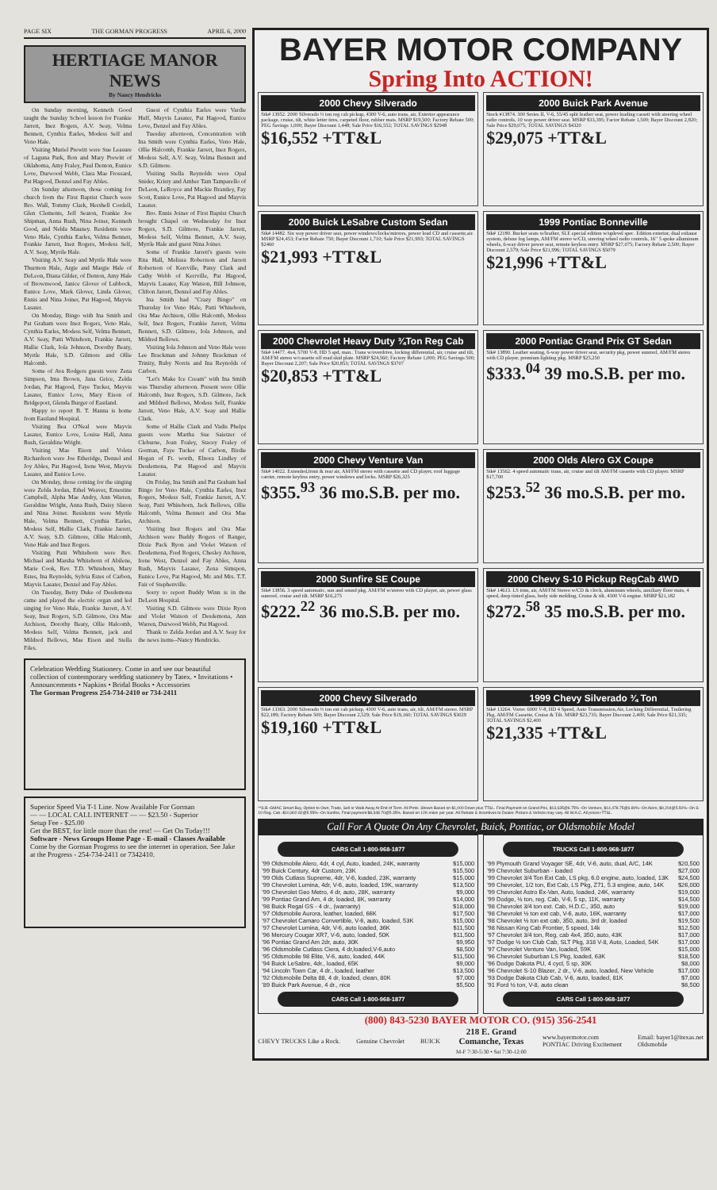PAGE SIX THE GORMAN PROGRESS APRIL 6, 2000
HERTIAGE MANOR NEWS
By Nancy Hendricks
On Sunday morning, Kenneth Good taught the Sunday School lesson for Frankie Jarrett, Inez Rogers, A.V. Seay, Velma Bennett, Cynthia Earles, Modess Self and Veno Hale.
Visiting Muriel Prewitt were Sue Leasure of Laguna Park, Ron and Mary Prewitt of Oklahoma, Amy Fraley, Paul Denton, Eunice Love, Durwood Webb, Clara Mae Frossard, Pat Hagood, Denzel and Fay Ables.
On Sunday afternoon, those coming for church from the First Baptist Church were Bro. Wall, Tommy Clark, Hershell Cordell, Glen Clements, Jeff Seaton, Frankie Joe Shipman, Anna Rush, Nina Joiner, Kenneth Good, and Nelda Mauney. Residents were Veno Hale, Cynthia Earles, Velma Bennett, Frankie Jarrett, Inez Rogers, Modess Self, A.V. Seay, Myrtle Hale.
Visiting A.V. Seay and Myrtle Hale were Thurmon Hale, Argie and Margie Hale of DeLeon, Diana Gilder, of Denton, Amy Hale of Brownwood, Janice Glover of Lubbock, Eunice Love, Mark Glover, Linda Glover, Ennis and Nina Joiner, Pat Hagood, Mayvis Lasater.
On Monday, Bingo with Ina Smith and Pat Graham were Inez Rogers, Veno Hale, Cynthia Earles, Modess Self, Velma Bennett, A.V. Seay, Patti Whitehorn, Frankie Jarrett, Hallie Clark, Iola Johnson, Dorothy Beaty, Myrtle Hale, S.D. Gilmore and Ollie Halcomb.
Some of Ava Rodgers guests were Zena Simpson, Ima Brown, Jana Grice, Zelda Jordan, Pat Hagood, Faye Tucker, Mayvis Lasater, Eunice Love, Mary Eison of Bridgeport, Glenda Burger of Eastland.
Happy to report B. T. Hanna is home from Eastland Hospital.
Visiting Bea O'Neal were Mayvis Lasater, Eunice Love, Louise Hall, Anna Rush, Geraldine Wright.
Visiting Mae Eison and Voleta Richardson were Joe Etheridge, Denzel and Joy Ables, Pat Hagood, Irene West, Mayvis Lasater, and Eunice Love.
On Monday, those coming for the singing were Zelda Jordan, Ethel Weaver, Ernestine Campbell, Alpha Mae Andry, Ann Warren, Geraldine Wright, Anna Rush, Daisy Slaton and Nina Joiner. Residents were Myrtle Hale, Velma Bennett, Cynthia Earles, Modess Self, Hallie Clark, Frankie Jarrett, A.V. Seay, S.D. Gilmore, Ollie Halcomb, Veno Hale and Inez Rogers.
Visiting Patti Whitehorn were Rev. Michael and Marsha Whitehorn of Abilene, Marie Cook, Rev. T.D. Whitehorn, Mary Estes, Ina Reynolds, Sylvia Estes of Carbon, Mayvis Lasater, Denzel and Fay Ables.
On Tuesday, Betty Duke of Desdemona came and played the electric organ and led singing for Veno Hale, Frankie Jarrett, A.V. Seay, Inez Rogers, S.D. Gilmore, Ora Mae Atchison, Dorothy Beaty, Ollie Halcomb, Modess Self, Velma Bennett, jack and Mildred Bellows, Mae Eison and Stella Files.
Guest of Cynthia Earles were Vardie Huff, Mayvis Lasater, Pat Hagood, Eunice Love, Denzel and Fay Ables.
Tuesday afternoon, Concentration with Ina Smith were Cynthia Earles, Veno Hale, Ollie Halcomb, Frankie Jarrett, Inez Rogers, Modess Self, A.V. Seay, Velma Bennett and S.D. Gilmore.
Visiting Stella Reynolds were Opal Snider, Kristy and Amber Tam Tamparello of DeLeon, LeRoyce and Mackie Brantley, Fay Scott, Eunice Love, Pat Hagood and Mayvis Lasater.
Bro. Ennis Joiner of First Baptist Church brought Chapel on Wednesday for Inez Rogers, S.D. Gilmore, Frankie Jarrett, Modess Self, Velma Bennett, A.V. Seay, Myrtle Hale and guest Nina Joiner.
Some of Frankie Jarrett's guests were Rita Hall, Melissa Robertson and Jarrett Robertson of Kerrville, Patsy Clark and Cathy Webb of Kerrville, Pat Hagood, Mayvis Lasater, Kay Watson, Bill Johnson, Clifton Jarrett, Denzel and Fay Ables.
Ina Smith had "Crazy Bingo" on Thursday for Veno Hale, Patti Whitehorn, Ora Mae Atchison, Ollie Halcomb, Modess Self, Inez Rogers, Frankie Jarrett, Velma Bennett, S.D. Gilmore, Iola Johnson, and Mildred Bellows.
Visiting Iola Johnson and Veno Hale were Lee Brackman and Johnny Brackman of Trinity, Ruby Norris and Ina Reynolds of Carbon.
"Let's Make Ice Cream" with Ina Smith was Thursday afternoon. Present were Ollie Halcomb, Inez Rogers, S.D. Gilmore, Jack and Mildred Bellows, Modess Self, Frankie Jarrett, Veno Hale, A.V. Seay and Hallie Clark.
Some of Hallie Clark and Vadis Phelps guests were Martha Sue Saietzer of Cleburne, Joan Fraley, Stacey Fraley of Gorman, Faye Tucker of Carbon, Birdie Hogan of Ft. worth, Elnora Lindley of Desdemona, Pat Hagood and Mayvis Lasater.
On Friday, Ina Smith and Pat Graham had Bingo for Veno Hale, Cynthia Earles, Inez Rogers, Modess Self, Frankie Jarrett, A.V. Seay, Patti Whitehorn, Jack Bellows, Ollie Halcomb, Velma Bennett and Ora Mae Atchison.
Visiting Inez Rogers and Ora Mae Atchison were Buddy Rogers of Ranger, Dixie Pack Ryon and Violet Watson of Desdemona, Fred Rogers, Chesley Atchison, Irene West, Denzel and Fay Ables, Anna Rush, Mayvis Lasater, Zena Simspon, Eunice Love, Pat Hagood, Mr. and Mrs. T.T. Fair of Stephenville.
Sorry to report Buddy Winn is in the DeLeon Hospital.
Visiting S.D. Gilmore were Dixie Ryon and Violet Watson of Desdemona, Ann Warren, Durwood Webb, Pat Hagood.
Thank to Zelda Jordan and A.V. Seay for the news items--Nancy Hendricks.
Celebration Wedding Stationery. Come in and see our beautiful collection of contemporary wedding stationery by Tatex. • Invitations • Announcements • Napkins • Bridal Books • Accessories
The Gorman Progress 254-734-2410 or 734-2411
Superior Speed Via T-1 Line. Now Available For Gorman
— — LOCAL CALL INTERNET — — $23.50 - Superior
Setup Fee - $25.00
Get the BEST, for little more than the rest! — Get On Today!!!
Software - News Groups Home Page - E-mail - Classes Available
Come by the Gorman Progress to see the internet in operation. See Jake at the Progress - 254-734-2411 or 7342410.
BAYER MOTOR COMPANY
Spring Into ACTION!
2000 Chevy Silverado
Stk# 13952. 2000 Silverado ½ ton reg cab pickup, 4300 V-6, auto trans, air, Exterior appearance package, cruise, tilt, white letter tires, carpeted floor, rubber mats. MSRP $19,500; Factory Rebate 500; PEG Savings 1,000; Bayer Discount 1,448; Sale Price $16,552; TOTAL SAVINGS $2948
$16,552 +TT&L
2000 Buick Park Avenue
Stock #13874. 300 Series II, V-6, 55/45 split leather seat, power loading cassett with steering wheel radio controls, 10 way power driver seat. MSRP $33,395; Factor Rebate 1,500; Bayer Discount 2,820; Sale Price $29,075; TOTAL SAVINGS $4320
$29,075 +TT&L
2000 Buick LeSabre Custom Sedan
Stk# 14482. Six way power driver seat, power windows/locks/mirrors, power load CD and cassette,air. MSRP $24,453; Factor Rebate 750; Bayer Discount 1,710; Sale Price $21,993; TOTAL SAVINGS $2460
$21,993 +TT&L
1999 Pontiac Bonneville
Stk# 12180. Bucket seats w/leather, SLE special edition w/uplevel spec. Edition exterior, dual exhaust system, deluxe fog lamps, AM/FM stereo w/CD, steering wheel radio controls, 16" 5 spoke alluminum wheels, 6-way driver power seat, remote keyless entry. MSRP $27,075; Factory Rebate 2,500; Bayer Discount 2,579; Sale Price $21,996; TOTAL SAVINGS $5079
$21,996 +TT&L
2000 Chevrolet Heavy Duty ¾Ton Reg Cab
Stk# 14477. 4x4, 5700 V-8, HD 5 spd, man.. Trans w/overdrive, locking differential, air, cruise and tilt, AM/FM stereo w/cassette off road skid plate. MSRP $24,560; Factory Rebate 1,000; PEG Savings 500; Bayer Discount 2,207; Sale Price $20,853; TOTAL SAVINGS $3707
$20,853 +TT&L
2000 Pontiac Grand Prix GT Sedan
Stk# 13890. Leather seating, 6-way power driver seat, security pkg, power sunroof, AM/FM stereo with CD player, premium lighting pkg. MSRP $25,250
$333.<sup>04</sup> 39 mo.S.B. per mo.
2000 Chevy Venture Van
Stk# 14022. Extended,front & rear air, AM/FM stereo with cassette and CD player, roof luggage carrier, remote keyless entry, power windows and locks. MSRP $26,325
$355.<sup>93</sup> 36 mo.S.B. per mo.
2000 Olds Alero GX Coupe
Stk# 13562. 4 speed automatic trans, air, cruise and tilt AM/FM cassette with CD player. MSRP $17,700
$253.<sup>52</sup> 36 mo.S.B. per mo.
2000 Sunfire SE Coupe
Stk# 13856. 3 speed automatic, sun and sound pkg, AM/FM w/stereo with CD player, air, power glass sunroof, cruise and tilt. MSRP $16,275
$222.<sup>22</sup> 36 mo.S.B. per mo.
2000 Chevy S-10 Pickup RegCab 4WD
Stk# 14613. LS trim, air, AM/FM Stereo w/CD & clock, aluminum wheels, auxiliary floor mats, 4 speed, deep tinted glass, body side molding, Cruise & tilt, 4300 V-6 engine. MSRP $21,182
$272.<sup>58</sup> 35 mo.S.B. per mo.
2000 Chevy Silverado
Stk# 13363. 2000 Silverado ½ ton ext cab pickup, 4300 V-6, auto trans, air, tilt, AM/FM stereo. MSRP $22,189; Factory Rebate 500; Bayer Discount 2,529; Sale Price $19,160; TOTAL SAVINGS $3029
$19,160 +TT&L
1999 Chevy Silverado ¾ Ton
Stk# 13264. Vortec 6000 V-8, HD 4 Speed, Auto Transmission,Air, Locking Differential, Trailering Pkg, AM/FM Cassette, Cruise & Tilt. MSRP $23,735; Bayer Discount 2,400; Sale Price $21,335; TOTAL SAVINGS $2,400
$21,335 +TT&L
**S.B.-GMAC Smart Buy, Option to Own, Trade, Sell or Walk Away At End of Term. All Pmts. Shown Based on $1,000 Down plus TT&L. Final Payment on Grand Prix, $13,635@6.75%--On Venture, $14,478.75@6.80%--On Alero, $9,204@5.50%--On S-10 Reg. Cab.-$10,802.82@5.55%--On Sunfire, Final payment $8,348.70@5.35%. Based on 12K miles per year. All Rebate & Incentives to Dealer. Picture & Vehicle may vary. All W.A.C. All prices+TT&L.
Call For A Quote On Any Chevrolet, Buick, Pontiac, or Oldsmobile Model
CARS Call 1-800-968-1877
| '99 Oldsmobile Alero, 4dr, 4 cyl, Auto, loaded, 24K, warranty | $15,000 |
| '99 Buick Century, 4dr Custom, 23K | $15,500 |
| '99 Olds Cutlass Supreme, 4dr, V-6, loaded, 23K, warranty | $15,000 |
| '99 Chevrolet Lumina, 4dr, V-6, auto, loaded, 19K, warranty | $13,500 |
| '99 Chevrolet Geo Metro, 4 dr, auto, 28K, warranty | $9,000 |
| '99 Pontiac Grand Am, 4 dr, loaded, 8K, warranty | $14,000 |
| '98 Buick Regal GS - 4 dr., (warranty) | $18,000 |
| '97 Oldsmobile Aurora, leather, loaded, 66K | $17,500 |
| '97 Chevrolet Camaro Convertible, V-6, auto, loaded, 53K | $15,000 |
| '97 Chevrolet Lumina, 4dr, V-6, auto loaded, 36K | $11,500 |
| '96 Mercury Cougar XR7, V-6, auto, loaded, 50K | $11,500 |
| '96 Pontiac Grand Am 2dr, auto, 30K | $9,950 |
| '96 Oldsmobile Cutlass Ciera, 4 dr,loaded,V-6,auto | $8,500 |
| '95 Oldsmobile 98 Elite, V-6, auto, loaded, 44K | $11,500 |
| '94 Buick LeSabre, 4dr., loaded, 65K | $9,000 |
| '94 Lincoln Town Car, 4 dr., loaded, leather | $13,500 |
| '92 Oldsmobile Delta 88, 4 dr, loaded, clean, 80K | $7,000 |
| '89 Buick Park Avenue, 4 dr., nice | $5,500 |
CARS Call 1-800-968-1877
TRUCKS Call 1-800-968-1877
| '99 Plymouth Grand Voyager SE, 4dr, V-6, auto, dual, A/C, 14K | $20,500 |
| '99 Chevrolet Suburban - loaded | $27,000 |
| '99 Chevrolet 3/4 Ton Ext Cab, LS pkg, 6.0 engine, auto, loaded, 13K | $24,500 |
| '99 Chevrolet, 1/2 ton, Ext Cab, LS Pkg, Z71, 5.3 engine, auto, 14K | $26,000 |
| '99 Chevrolet Astro Ex-Van, Auto, loaded, 24K, warranty | $19,000 |
| '99 Dodge, ½ ton, reg. Cab, V-6, 5 sp, 11K, warranty | $14,500 |
| '98 Chevrolet 3/4 ton ext. Cab, H.D.C., 350, auto | $19,000 |
| '98 Chevrolet ½ ton ext cab, V-6, auto, 16K, warranty | $17,000 |
| '98 Chevrolet ½ ton ext cab, 350, auto, 3rd dr, loaded | $19,500 |
| '98 Nissan King Cab Frontier, 5 speed, 14k | $12,500 |
| '97 Chevrolet 3/4 ton, Reg, cab 4x4, 350, auto, 43K | $17,000 |
| '97 Dodge ½ ton Club Cab, SLT Pkg, 318 V-8, Auto, Loaded, 54K | $17,000 |
| '97 Chevrolet Venture Van, loaded, 59K | $15,000 |
| '96 Chevrolet Suburban LS Pkg, loaded, 63K | $18,500 |
| '96 Dodge Dakota PU, 4 cycl, 5 sp, 30K | $8,000 |
| '96 Chevrolet S-10 Blazer, 2 dr., V-6, auto, loaded, New Vehicle | $17,000 |
| '93 Dodge Dakota Club Cab, V-6, auto, loaded, 81K | $7,000 |
| '91 Ford ½ ton, V-8, auto clean | $6,500 |
CARS Call 1-800-968-1877
(800) 843-5230 BAYER MOTOR CO. (915) 356-2541
CHEVY TRUCKS Like a Rock. Genuine Chevrolet BUICK 218 E. Grand
Comanche, Texas
M-F 7:30-5:30 • Sat 7:30-12:00 www.bayermotor.com
PONTIAC Driving Excitement Email: bayer1@itexas.net
Oldsmobile